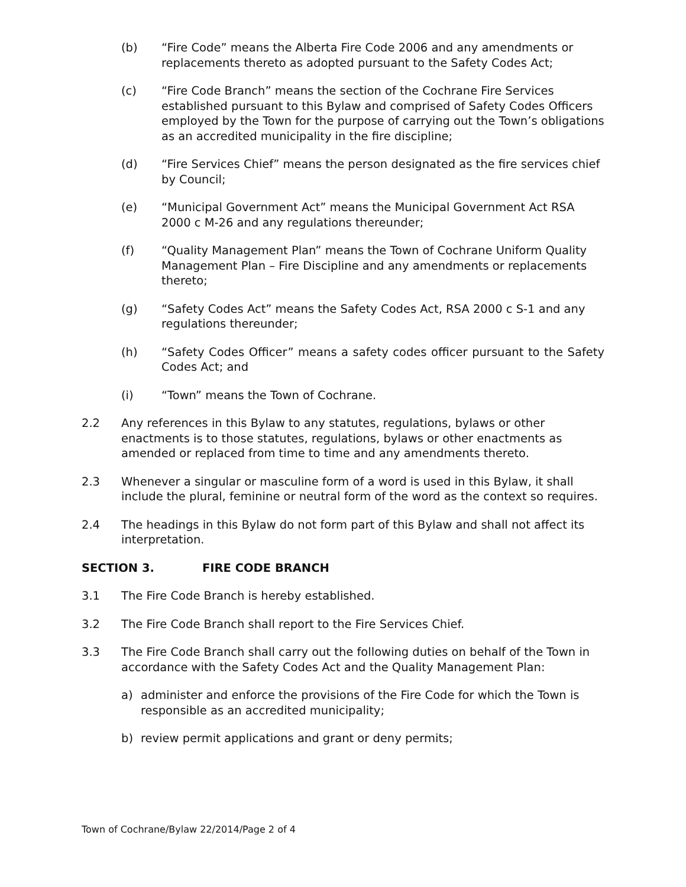(b) “Fire Code” means the Alberta Fire Code 2006 and any amendments or replacements thereto as adopted pursuant to the Safety Codes Act;
(c) “Fire Code Branch” means the section of the Cochrane Fire Services established pursuant to this Bylaw and comprised of Safety Codes Officers employed by the Town for the purpose of carrying out the Town’s obligations as an accredited municipality in the fire discipline;
(d) “Fire Services Chief” means the person designated as the fire services chief by Council;
(e) “Municipal Government Act” means the Municipal Government Act RSA 2000 c M-26 and any regulations thereunder;
(f) “Quality Management Plan” means the Town of Cochrane Uniform Quality Management Plan – Fire Discipline and any amendments or replacements thereto;
(g) “Safety Codes Act” means the Safety Codes Act, RSA 2000 c S-1 and any regulations thereunder;
(h) “Safety Codes Officer” means a safety codes officer pursuant to the Safety Codes Act; and
(i) “Town” means the Town of Cochrane.
2.2 Any references in this Bylaw to any statutes, regulations, bylaws or other enactments is to those statutes, regulations, bylaws or other enactments as amended or replaced from time to time and any amendments thereto.
2.3 Whenever a singular or masculine form of a word is used in this Bylaw, it shall include the plural, feminine or neutral form of the word as the context so requires.
2.4 The headings in this Bylaw do not form part of this Bylaw and shall not affect its interpretation.
SECTION 3. FIRE CODE BRANCH
3.1 The Fire Code Branch is hereby established.
3.2 The Fire Code Branch shall report to the Fire Services Chief.
3.3 The Fire Code Branch shall carry out the following duties on behalf of the Town in accordance with the Safety Codes Act and the Quality Management Plan:
a) administer and enforce the provisions of the Fire Code for which the Town is responsible as an accredited municipality;
b) review permit applications and grant or deny permits;
Town of Cochrane/Bylaw 22/2014/Page 2 of 4